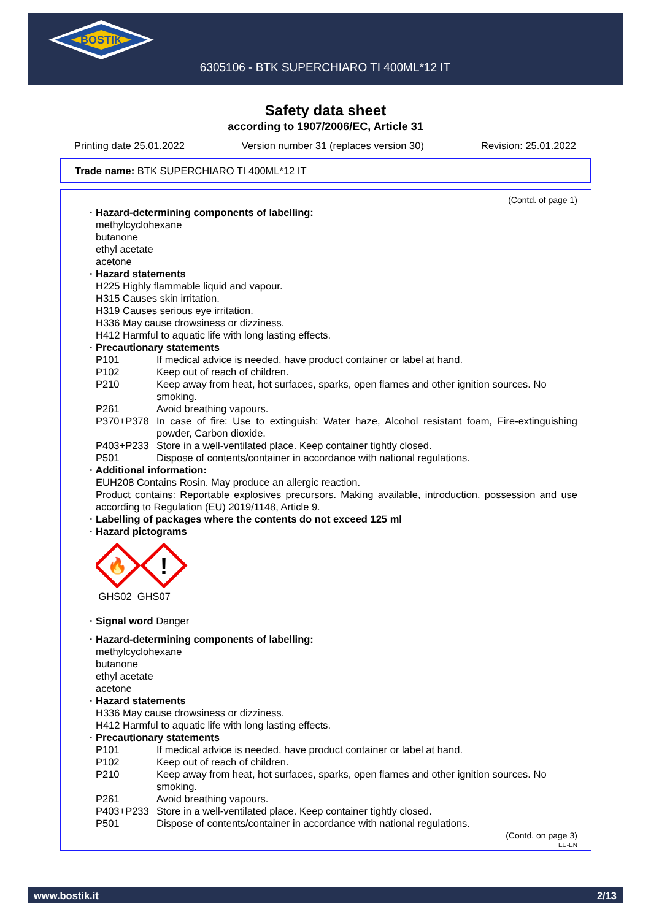BOSTIK
6305106 - BTK SUPERCHIARO TI 400ML*12 IT
Safety data sheet
according to 1907/2006/EC, Article 31
Printing date 25.01.2022 Version number 31 (replaces version 30) Revision: 25.01.2022
Trade name: BTK SUPERCHIARO TI 400ML*12 IT
(Contd. of page 1)
· Hazard-determining components of labelling:
methylcyclohexane
butanone
ethyl acetate
acetone
· Hazard statements
H225 Highly flammable liquid and vapour.
H315 Causes skin irritation.
H319 Causes serious eye irritation.
H336 May cause drowsiness or dizziness.
H412 Harmful to aquatic life with long lasting effects.
· Precautionary statements
P101 If medical advice is needed, have product container or label at hand.
P102 Keep out of reach of children.
P210 Keep away from heat, hot surfaces, sparks, open flames and other ignition sources. No smoking.
P261 Avoid breathing vapours.
P370+P378 In case of fire: Use to extinguish: Water haze, Alcohol resistant foam, Fire-extinguishing powder, Carbon dioxide.
P403+P233 Store in a well-ventilated place. Keep container tightly closed.
P501 Dispose of contents/container in accordance with national regulations.
· Additional information:
EUH208 Contains Rosin. May produce an allergic reaction.
Product contains: Reportable explosives precursors. Making available, introduction, possession and use according to Regulation (EU) 2019/1148, Article 9.
· Labelling of packages where the contents do not exceed 125 ml
· Hazard pictograms
🔥
!
GHS02 GHS07
· Signal word Danger
· Hazard-determining components of labelling:
methylcyclohexane
butanone
ethyl acetate
acetone
· Hazard statements
H336 May cause drowsiness or dizziness.
H412 Harmful to aquatic life with long lasting effects.
· Precautionary statements
P101 If medical advice is needed, have product container or label at hand.
P102 Keep out of reach of children.
P210 Keep away from heat, hot surfaces, sparks, open flames and other ignition sources. No smoking.
P261 Avoid breathing vapours.
P403+P233 Store in a well-ventilated place. Keep container tightly closed.
P501 Dispose of contents/container in accordance with national regulations.
(Contd. on page 3)
EU-EN
www.bostik.it 2/13